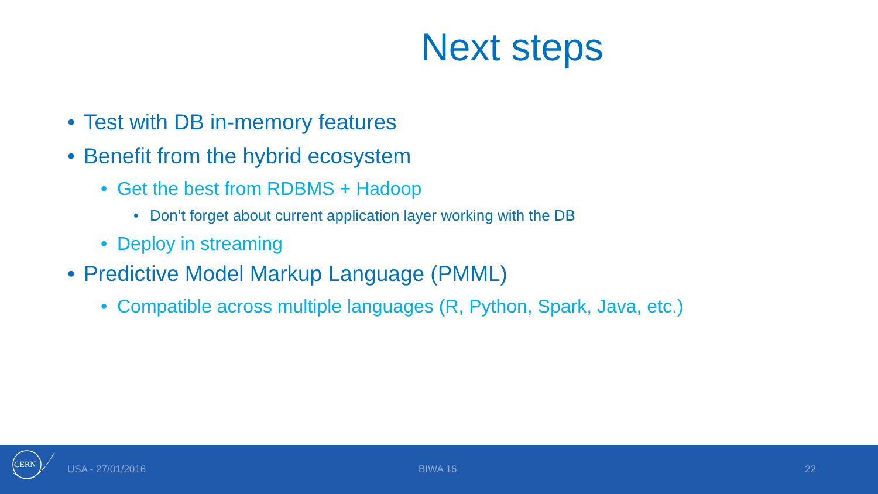Next steps
• Test with DB in-memory features
• Benefit from the hybrid ecosystem
• Get the best from RDBMS + Hadoop
• Don’t forget about current application layer working with the DB
• Deploy in streaming
• Predictive Model Markup Language (PMML)
• Compatible across multiple languages (R, Python, Spark, Java, etc.)
CERN
USA - 27/01/2016 BIWA 16 22